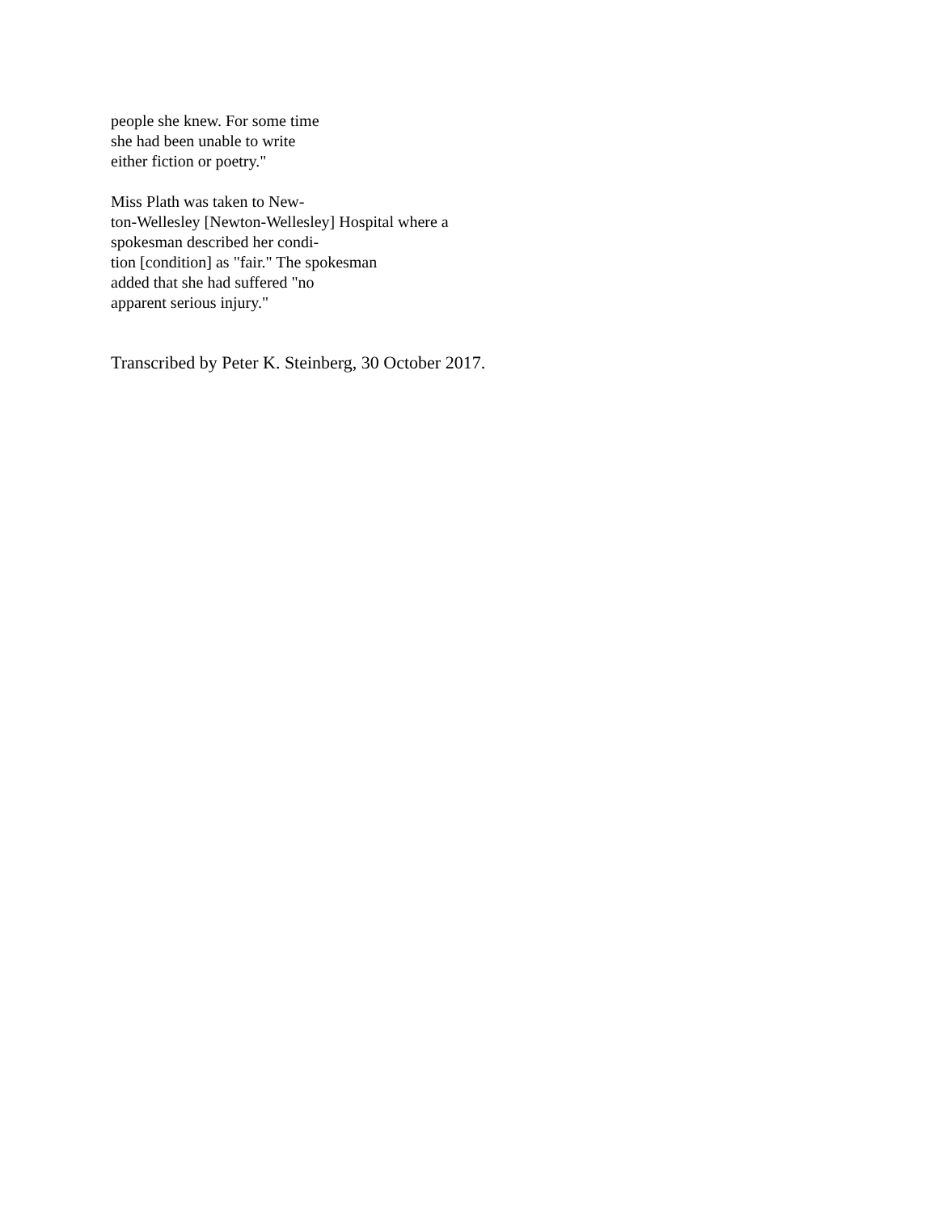people she knew. For some time
she had been unable to write
either fiction or poetry."
Miss Plath was taken to New-
ton-Wellesley [Newton-Wellesley] Hospital where a
spokesman described her condi-
tion [condition] as "fair." The spokesman
added that she had suffered "no
apparent serious injury."
Transcribed by Peter K. Steinberg, 30 October 2017.